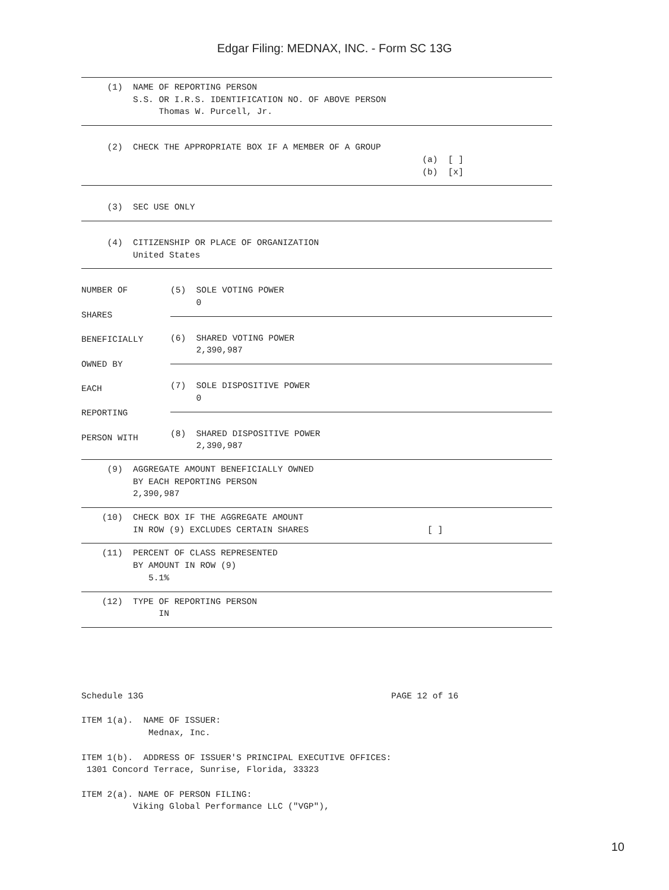Edgar Filing: MEDNAX, INC. - Form SC 13G
     (1)  NAME OF REPORTING PERSON
          S.S. OR I.R.S. IDENTIFICATION NO. OF ABOVE PERSON
               Thomas W. Purcell, Jr.
     (2)  CHECK THE APPROPRIATE BOX IF A MEMBER OF A GROUP
                                                                  (a)  [ ]
                                                                  (b)  [x]
     (3)  SEC USE ONLY
     (4)  CITIZENSHIP OR PLACE OF ORGANIZATION
          United States
| NUMBER OF SHARES BENEFICIALLY OWNED BY EACH REPORTING PERSON WITH | (5) SOLE VOTING POWER 0 (6) SHARED VOTING POWER 2,390,987 (7) SOLE DISPOSITIVE POWER 0 (8) SHARED DISPOSITIVE POWER 2,390,987 |
     (9)  AGGREGATE AMOUNT BENEFICIALLY OWNED
          BY EACH REPORTING PERSON
          2,390,987
    (10)  CHECK BOX IF THE AGGREGATE AMOUNT
          IN ROW (9) EXCLUDES CERTAIN SHARES                       [ ]
    (11)  PERCENT OF CLASS REPRESENTED
          BY AMOUNT IN ROW (9)
             5.1%
    (12)  TYPE OF REPORTING PERSON
               IN
Schedule 13G                                                PAGE 12 of 16

ITEM 1(a).  NAME OF ISSUER:
             Mednax, Inc.

ITEM 1(b).  ADDRESS OF ISSUER'S PRINCIPAL EXECUTIVE OFFICES:
 1301 Concord Terrace, Sunrise, Florida, 33323

ITEM 2(a). NAME OF PERSON FILING:
          Viking Global Performance LLC ("VGP"),
10